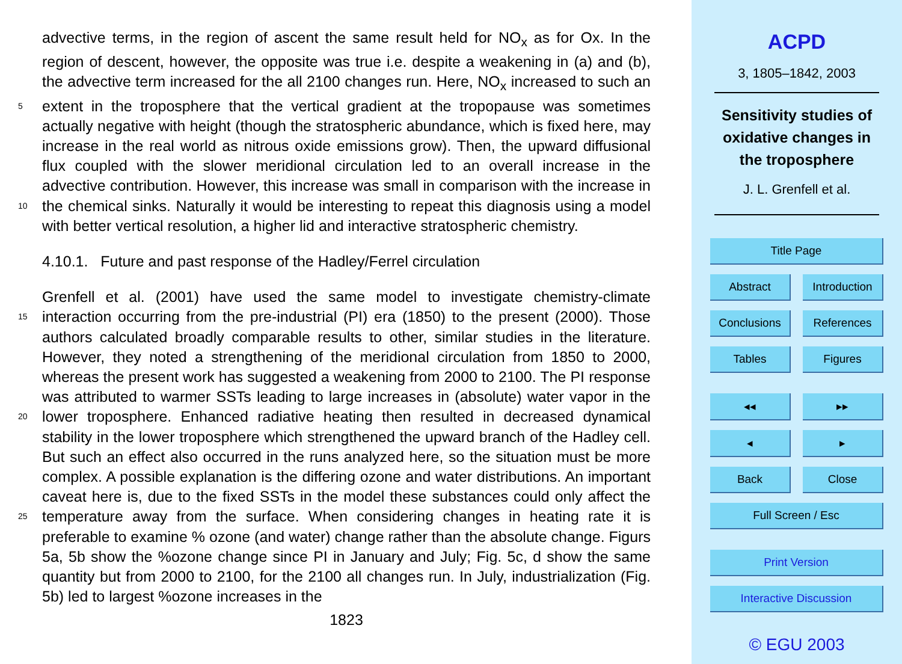advective terms, in the region of ascent the same result held for NO<sub>x</sub> as for Ox. In the region of descent, however, the opposite was true i.e. despite a weakening in (a) and (b), the advective term increased for the all 2100 changes run. Here, NO<sub>x</sub> increased to such an extent in the troposphere that the vertical gradient at the tropopause was 5 sometimes actually negative with height (though the stratospheric abundance, which is fixed here, may increase in the real world as nitrous oxide emissions grow). Then, the upward diffusional flux coupled with the slower meridional circulation led to an overall increase in the advective contribution. However, this increase was small in comparison with the increase in the chemical sinks. Naturally it would be interesting to repeat 10 this diagnosis using a model with better vertical resolution, a higher lid and interactive stratospheric chemistry.
4.10.1. Future and past response of the Hadley/Ferrel circulation
Grenfell et al. (2001) have used the same model to investigate chemistry-climate interaction occurring from the pre-industrial (PI) era (1850) to the present (2000). Those 15 authors calculated broadly comparable results to other, similar studies in the literature. However, they noted a strengthening of the meridional circulation from 1850 to 2000, whereas the present work has suggested a weakening from 2000 to 2100. The PI response was attributed to warmer SSTs leading to large increases in (absolute) water vapor in the lower troposphere. Enhanced radiative heating then resulted in decreased 20 dynamical stability in the lower troposphere which strengthened the upward branch of the Hadley cell. But such an effect also occurred in the runs analyzed here, so the situation must be more complex. A possible explanation is the differing ozone and water distributions. An important caveat here is, due to the fixed SSTs in the model these substances could only affect the temperature away from the surface. When considering 25 changes in heating rate it is preferable to examine % ozone (and water) change rather than the absolute change. Figurs 5a, 5b show the %ozone change since PI in January and July; Fig. 5c, d show the same quantity but from 2000 to 2100, for the 2100 all changes run. In July, industrialization (Fig. 5b) led to largest %ozone increases in the
1823
ACPD
3, 1805–1842, 2003
Sensitivity studies of
oxidative changes in
the troposphere
J. L. Grenfell et al.
Title Page
Abstract Introduction
Conclusions References
Tables Figures
◂◂ ▸▸
◂ ▸
Back Close
Full Screen / Esc
Print Version
Interactive Discussion
© EGU 2003